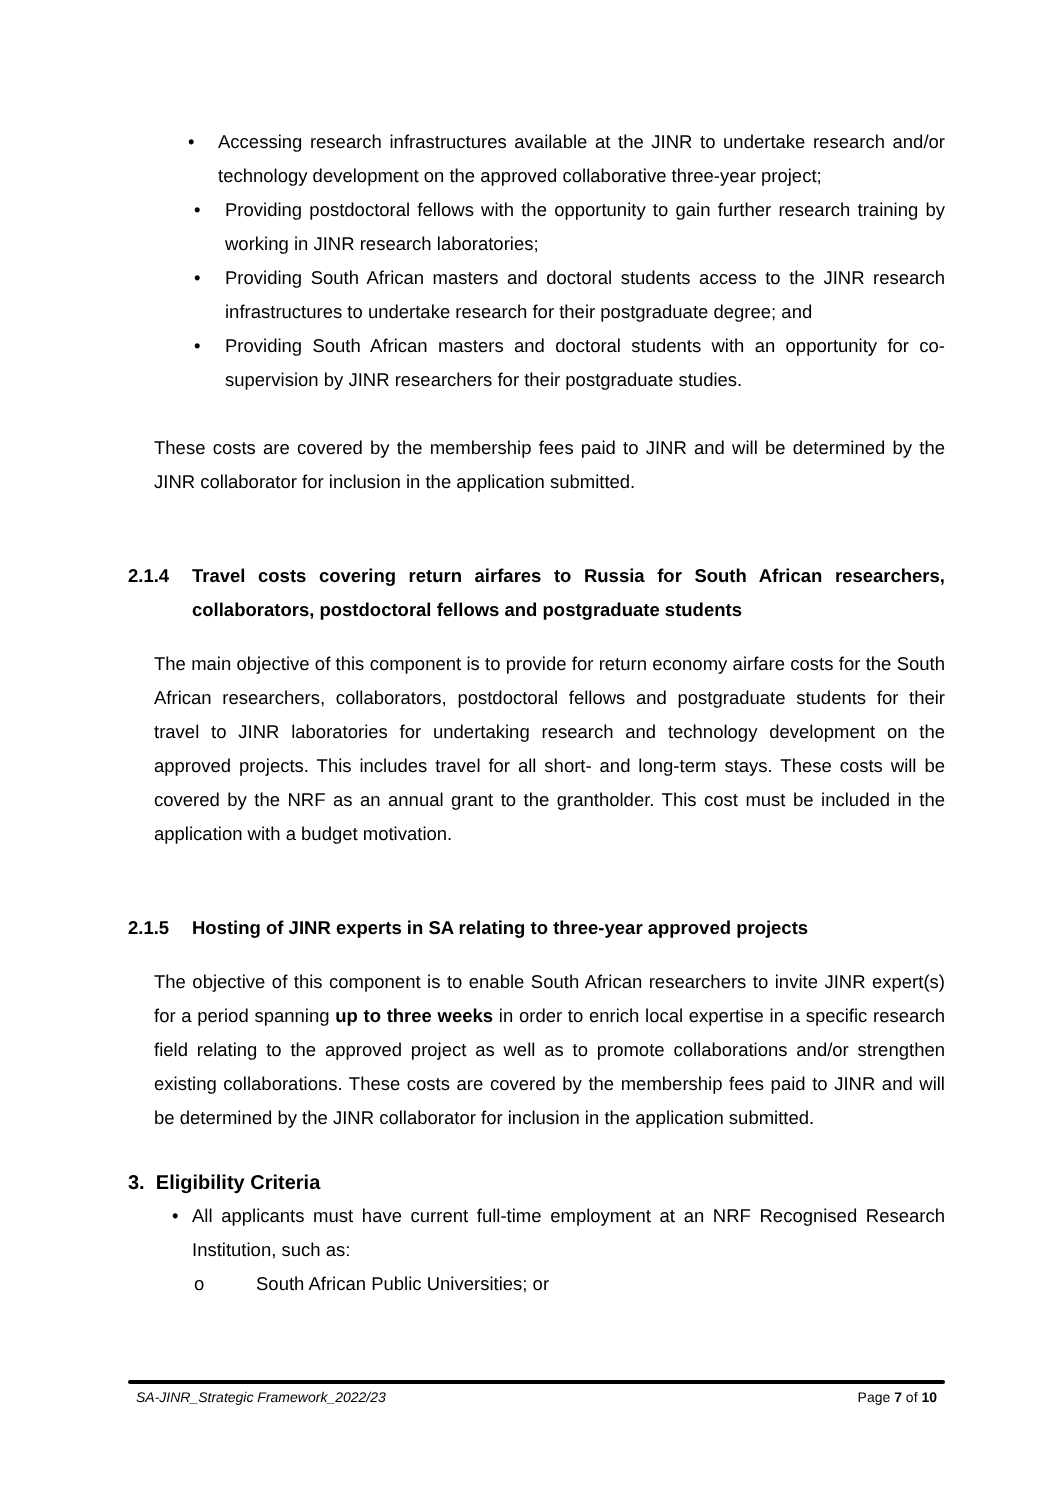• Accessing research infrastructures available at the JINR to undertake research and/or technology development on the approved collaborative three-year project;
• Providing postdoctoral fellows with the opportunity to gain further research training by working in JINR research laboratories;
• Providing South African masters and doctoral students access to the JINR research infrastructures to undertake research for their postgraduate degree; and
• Providing South African masters and doctoral students with an opportunity for co-supervision by JINR researchers for their postgraduate studies.
These costs are covered by the membership fees paid to JINR and will be determined by the JINR collaborator for inclusion in the application submitted.
2.1.4 Travel costs covering return airfares to Russia for South African researchers, collaborators, postdoctoral fellows and postgraduate students
The main objective of this component is to provide for return economy airfare costs for the South African researchers, collaborators, postdoctoral fellows and postgraduate students for their travel to JINR laboratories for undertaking research and technology development on the approved projects. This includes travel for all short- and long-term stays. These costs will be covered by the NRF as an annual grant to the grantholder. This cost must be included in the application with a budget motivation.
2.1.5 Hosting of JINR experts in SA relating to three-year approved projects
The objective of this component is to enable South African researchers to invite JINR expert(s) for a period spanning up to three weeks in order to enrich local expertise in a specific research field relating to the approved project as well as to promote collaborations and/or strengthen existing collaborations. These costs are covered by the membership fees paid to JINR and will be determined by the JINR collaborator for inclusion in the application submitted.
3. Eligibility Criteria
• All applicants must have current full-time employment at an NRF Recognised Research Institution, such as:
o South African Public Universities; or
SA-JINR_Strategic Framework_2022/23 Page 7 of 10